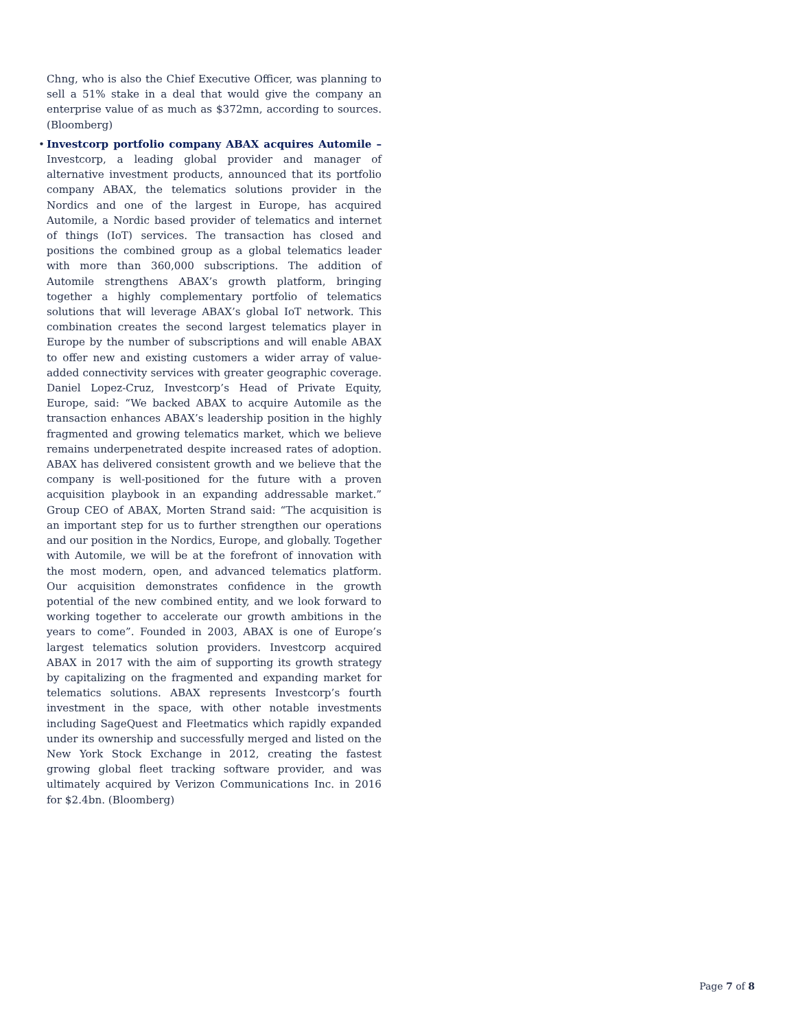Chng, who is also the Chief Executive Officer, was planning to sell a 51% stake in a deal that would give the company an enterprise value of as much as $372mn, according to sources. (Bloomberg)
• Investcorp portfolio company ABAX acquires Automile – Investcorp, a leading global provider and manager of alternative investment products, announced that its portfolio company ABAX, the telematics solutions provider in the Nordics and one of the largest in Europe, has acquired Automile, a Nordic based provider of telematics and internet of things (IoT) services. The transaction has closed and positions the combined group as a global telematics leader with more than 360,000 subscriptions. The addition of Automile strengthens ABAX’s growth platform, bringing together a highly complementary portfolio of telematics solutions that will leverage ABAX’s global IoT network. This combination creates the second largest telematics player in Europe by the number of subscriptions and will enable ABAX to offer new and existing customers a wider array of value-added connectivity services with greater geographic coverage. Daniel Lopez-Cruz, Investcorp’s Head of Private Equity, Europe, said: “We backed ABAX to acquire Automile as the transaction enhances ABAX’s leadership position in the highly fragmented and growing telematics market, which we believe remains underpenetrated despite increased rates of adoption. ABAX has delivered consistent growth and we believe that the company is well-positioned for the future with a proven acquisition playbook in an expanding addressable market.” Group CEO of ABAX, Morten Strand said: “The acquisition is an important step for us to further strengthen our operations and our position in the Nordics, Europe, and globally. Together with Automile, we will be at the forefront of innovation with the most modern, open, and advanced telematics platform. Our acquisition demonstrates confidence in the growth potential of the new combined entity, and we look forward to working together to accelerate our growth ambitions in the years to come”. Founded in 2003, ABAX is one of Europe’s largest telematics solution providers. Investcorp acquired ABAX in 2017 with the aim of supporting its growth strategy by capitalizing on the fragmented and expanding market for telematics solutions. ABAX represents Investcorp’s fourth investment in the space, with other notable investments including SageQuest and Fleetmatics which rapidly expanded under its ownership and successfully merged and listed on the New York Stock Exchange in 2012, creating the fastest growing global fleet tracking software provider, and was ultimately acquired by Verizon Communications Inc. in 2016 for $2.4bn. (Bloomberg)
Page 7 of 8